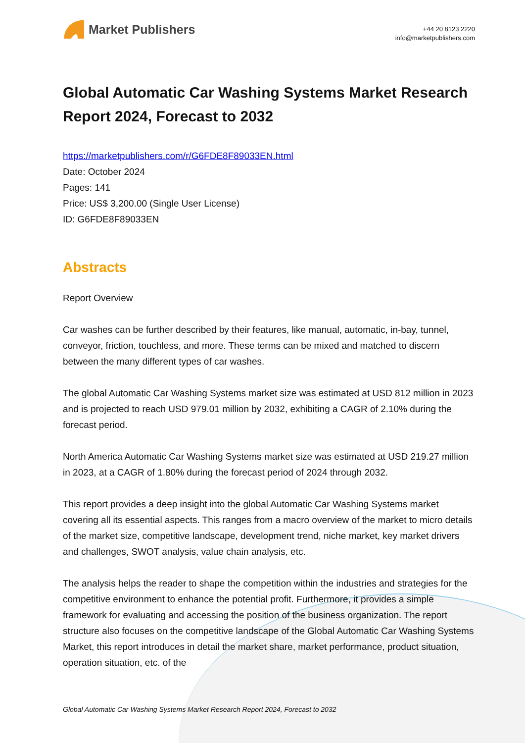Market Publishers
+44 20 8123 2220
info@marketpublishers.com
Global Automatic Car Washing Systems Market Research Report 2024, Forecast to 2032
https://marketpublishers.com/r/G6FDE8F89033EN.html
Date: October 2024
Pages: 141
Price: US$ 3,200.00 (Single User License)
ID: G6FDE8F89033EN
Abstracts
Report Overview
Car washes can be further described by their features, like manual, automatic, in-bay, tunnel, conveyor, friction, touchless, and more. These terms can be mixed and matched to discern between the many different types of car washes.
The global Automatic Car Washing Systems market size was estimated at USD 812 million in 2023 and is projected to reach USD 979.01 million by 2032, exhibiting a CAGR of 2.10% during the forecast period.
North America Automatic Car Washing Systems market size was estimated at USD 219.27 million in 2023, at a CAGR of 1.80% during the forecast period of 2024 through 2032.
This report provides a deep insight into the global Automatic Car Washing Systems market covering all its essential aspects. This ranges from a macro overview of the market to micro details of the market size, competitive landscape, development trend, niche market, key market drivers and challenges, SWOT analysis, value chain analysis, etc.
The analysis helps the reader to shape the competition within the industries and strategies for the competitive environment to enhance the potential profit. Furthermore, it provides a simple framework for evaluating and accessing the position of the business organization. The report structure also focuses on the competitive landscape of the Global Automatic Car Washing Systems Market, this report introduces in detail the market share, market performance, product situation, operation situation, etc. of the
Global Automatic Car Washing Systems Market Research Report 2024, Forecast to 2032